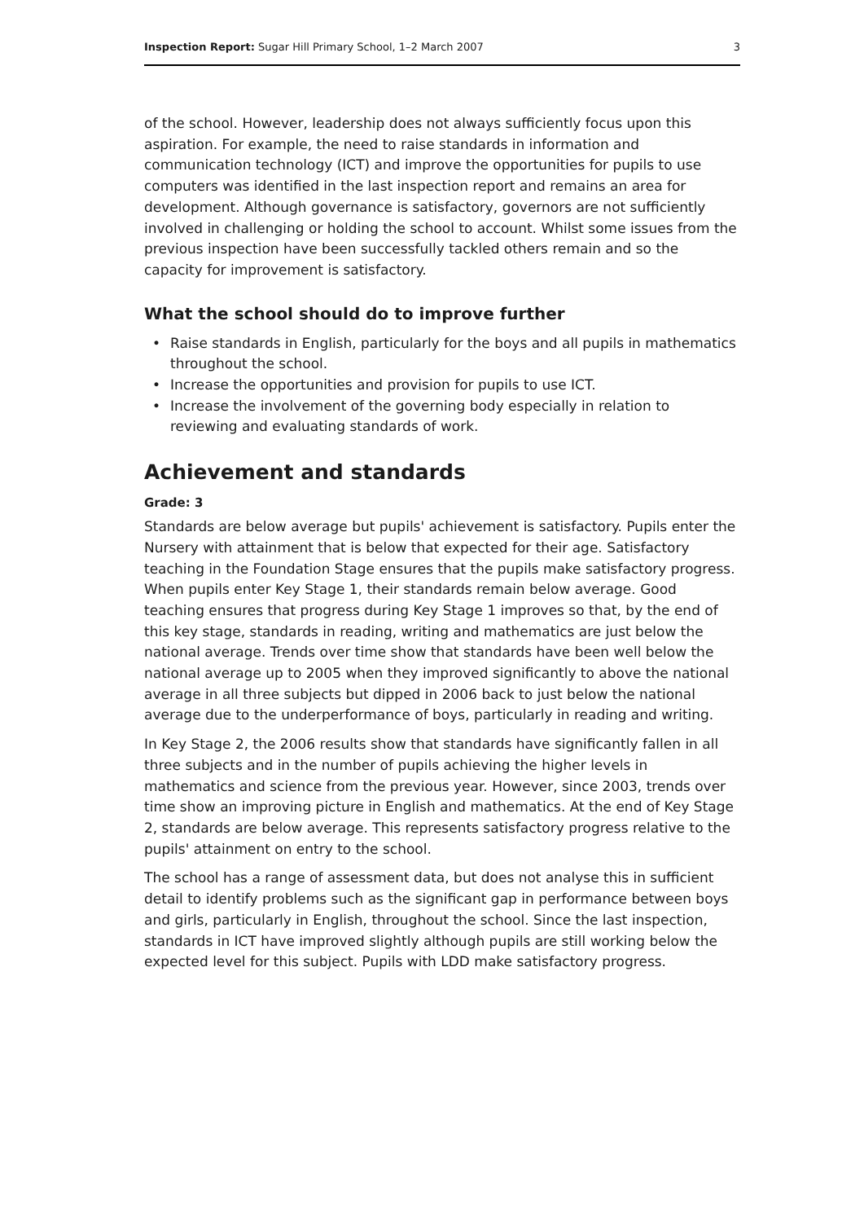Inspection Report: Sugar Hill Primary School, 1–2 March 2007
3
of the school. However, leadership does not always sufficiently focus upon this aspiration. For example, the need to raise standards in information and communication technology (ICT) and improve the opportunities for pupils to use computers was identified in the last inspection report and remains an area for development. Although governance is satisfactory, governors are not sufficiently involved in challenging or holding the school to account. Whilst some issues from the previous inspection have been successfully tackled others remain and so the capacity for improvement is satisfactory.
What the school should do to improve further
• Raise standards in English, particularly for the boys and all pupils in mathematics throughout the school.
• Increase the opportunities and provision for pupils to use ICT.
• Increase the involvement of the governing body especially in relation to reviewing and evaluating standards of work.
Achievement and standards
Grade: 3
Standards are below average but pupils' achievement is satisfactory. Pupils enter the Nursery with attainment that is below that expected for their age. Satisfactory teaching in the Foundation Stage ensures that the pupils make satisfactory progress. When pupils enter Key Stage 1, their standards remain below average. Good teaching ensures that progress during Key Stage 1 improves so that, by the end of this key stage, standards in reading, writing and mathematics are just below the national average. Trends over time show that standards have been well below the national average up to 2005 when they improved significantly to above the national average in all three subjects but dipped in 2006 back to just below the national average due to the underperformance of boys, particularly in reading and writing.
In Key Stage 2, the 2006 results show that standards have significantly fallen in all three subjects and in the number of pupils achieving the higher levels in mathematics and science from the previous year. However, since 2003, trends over time show an improving picture in English and mathematics. At the end of Key Stage 2, standards are below average. This represents satisfactory progress relative to the pupils' attainment on entry to the school.
The school has a range of assessment data, but does not analyse this in sufficient detail to identify problems such as the significant gap in performance between boys and girls, particularly in English, throughout the school. Since the last inspection, standards in ICT have improved slightly although pupils are still working below the expected level for this subject. Pupils with LDD make satisfactory progress.